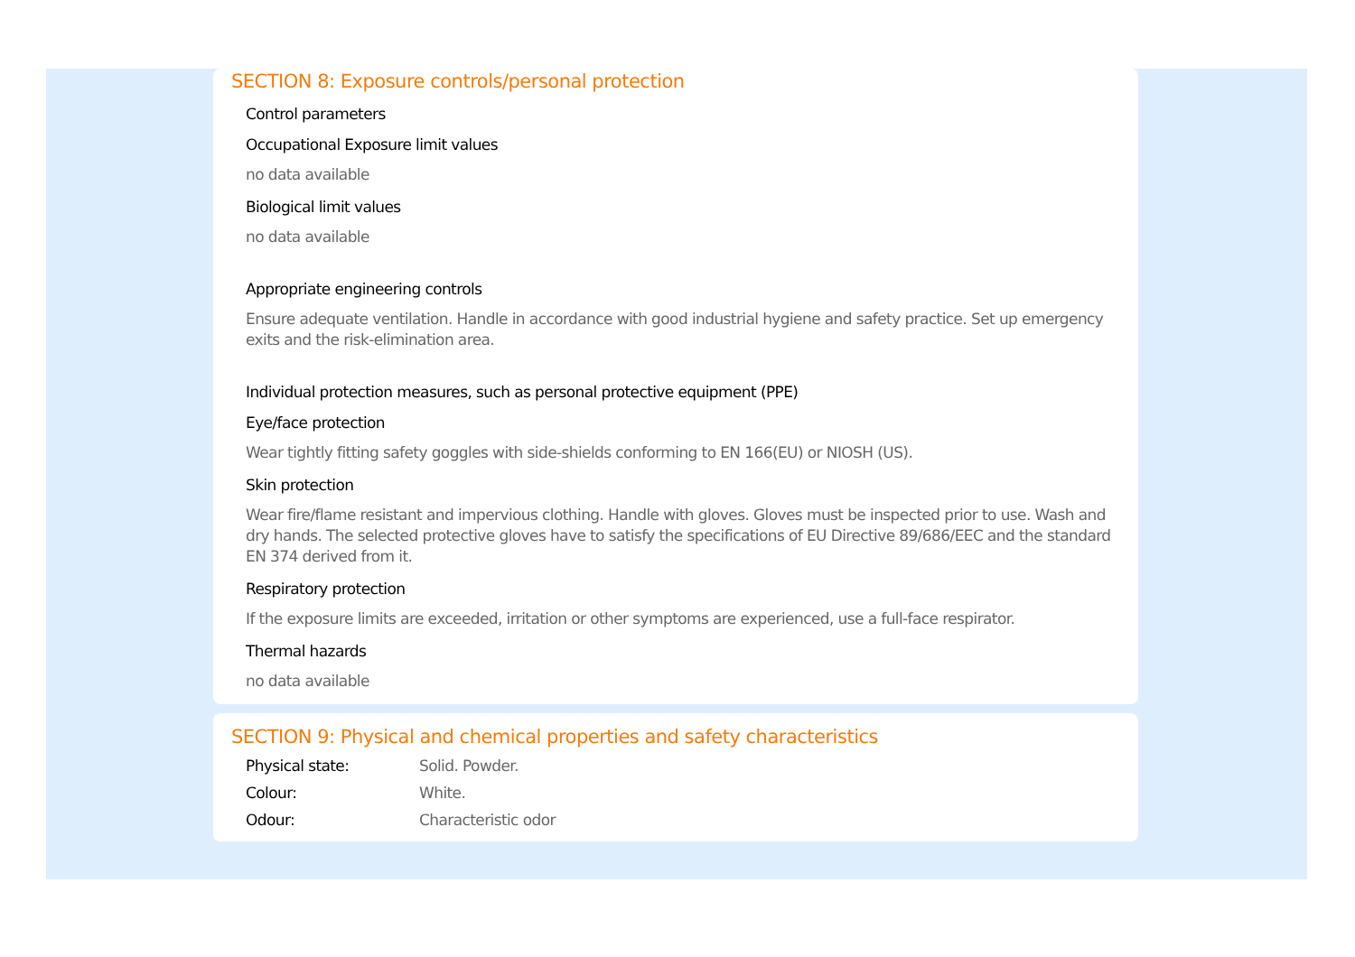SECTION 8: Exposure controls/personal protection
Control parameters
Occupational Exposure limit values
no data available
Biological limit values
no data available
Appropriate engineering controls
Ensure adequate ventilation. Handle in accordance with good industrial hygiene and safety practice. Set up emergency exits and the risk-elimination area.
Individual protection measures, such as personal protective equipment (PPE)
Eye/face protection
Wear tightly fitting safety goggles with side-shields conforming to EN 166(EU) or NIOSH (US).
Skin protection
Wear fire/flame resistant and impervious clothing. Handle with gloves. Gloves must be inspected prior to use. Wash and dry hands. The selected protective gloves have to satisfy the specifications of EU Directive 89/686/EEC and the standard EN 374 derived from it.
Respiratory protection
If the exposure limits are exceeded, irritation or other symptoms are experienced, use a full-face respirator.
Thermal hazards
no data available
SECTION 9: Physical and chemical properties and safety characteristics
Physical state: Solid. Powder.
Colour: White.
Odour: Characteristic odor